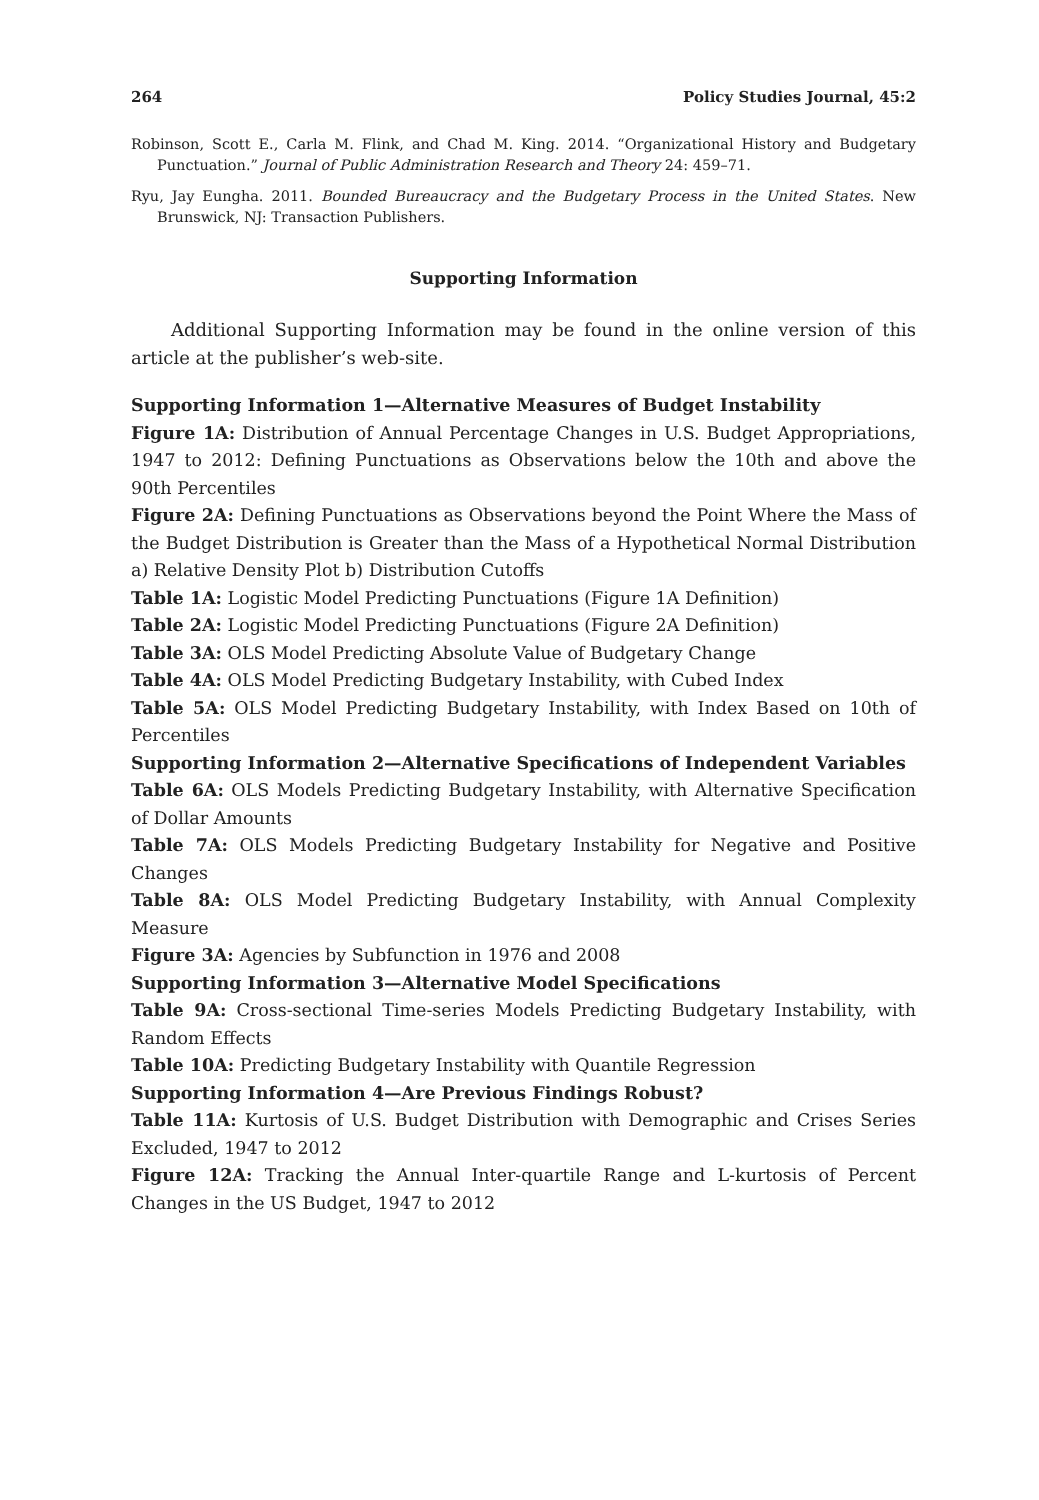264 Policy Studies Journal, 45:2
Robinson, Scott E., Carla M. Flink, and Chad M. King. 2014. “Organizational History and Budgetary Punctuation.” Journal of Public Administration Research and Theory 24: 459–71.
Ryu, Jay Eungha. 2011. Bounded Bureaucracy and the Budgetary Process in the United States. New Brunswick, NJ: Transaction Publishers.
Supporting Information
Additional Supporting Information may be found in the online version of this article at the publisher’s web-site.
Supporting Information 1—Alternative Measures of Budget Instability
Figure 1A: Distribution of Annual Percentage Changes in U.S. Budget Appropriations, 1947 to 2012: Defining Punctuations as Observations below the 10th and above the 90th Percentiles
Figure 2A: Defining Punctuations as Observations beyond the Point Where the Mass of the Budget Distribution is Greater than the Mass of a Hypothetical Normal Distribution a) Relative Density Plot b) Distribution Cutoffs
Table 1A: Logistic Model Predicting Punctuations (Figure 1A Definition)
Table 2A: Logistic Model Predicting Punctuations (Figure 2A Definition)
Table 3A: OLS Model Predicting Absolute Value of Budgetary Change
Table 4A: OLS Model Predicting Budgetary Instability, with Cubed Index
Table 5A: OLS Model Predicting Budgetary Instability, with Index Based on 10th of Percentiles
Supporting Information 2—Alternative Specifications of Independent Variables
Table 6A: OLS Models Predicting Budgetary Instability, with Alternative Specification of Dollar Amounts
Table 7A: OLS Models Predicting Budgetary Instability for Negative and Positive Changes
Table 8A: OLS Model Predicting Budgetary Instability, with Annual Complexity Measure
Figure 3A: Agencies by Subfunction in 1976 and 2008
Supporting Information 3—Alternative Model Specifications
Table 9A: Cross-sectional Time-series Models Predicting Budgetary Instability, with Random Effects
Table 10A: Predicting Budgetary Instability with Quantile Regression
Supporting Information 4—Are Previous Findings Robust?
Table 11A: Kurtosis of U.S. Budget Distribution with Demographic and Crises Series Excluded, 1947 to 2012
Figure 12A: Tracking the Annual Inter-quartile Range and L-kurtosis of Percent Changes in the US Budget, 1947 to 2012